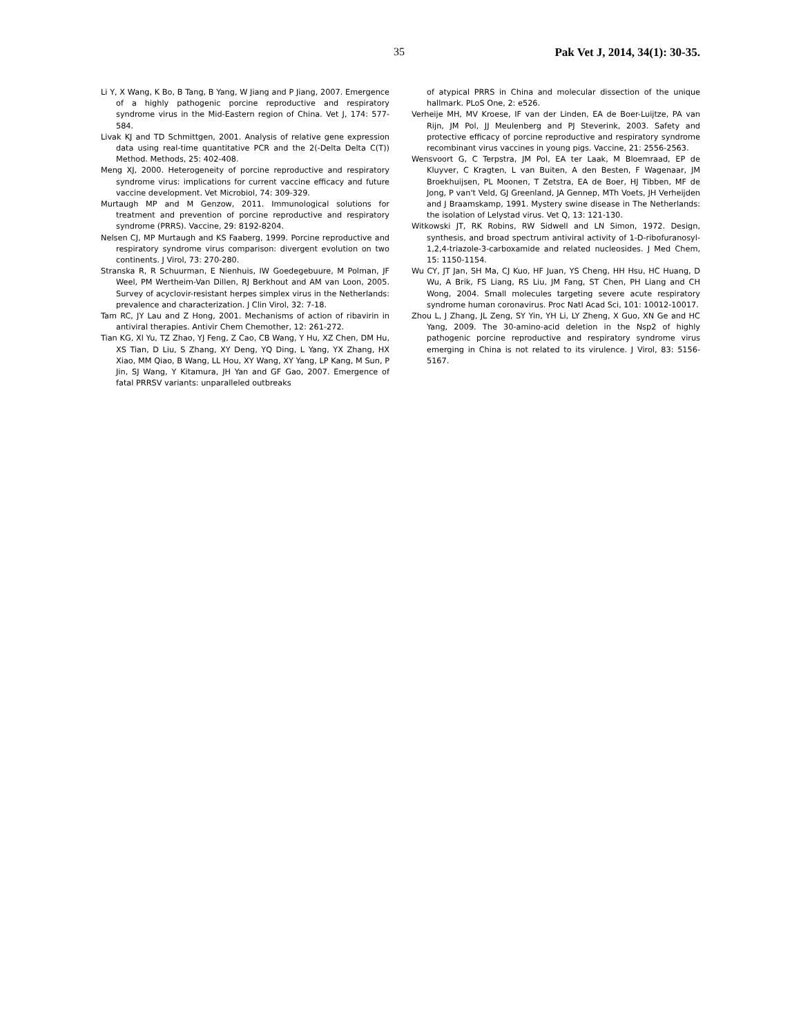35 Pak Vet J, 2014, 34(1): 30-35.
Li Y, X Wang, K Bo, B Tang, B Yang, W Jiang and P Jiang, 2007. Emergence of a highly pathogenic porcine reproductive and respiratory syndrome virus in the Mid-Eastern region of China. Vet J, 174: 577-584.
Livak KJ and TD Schmittgen, 2001. Analysis of relative gene expression data using real-time quantitative PCR and the 2(-Delta Delta C(T)) Method. Methods, 25: 402-408.
Meng XJ, 2000. Heterogeneity of porcine reproductive and respiratory syndrome virus: implications for current vaccine efficacy and future vaccine development. Vet Microbiol, 74: 309-329.
Murtaugh MP and M Genzow, 2011. Immunological solutions for treatment and prevention of porcine reproductive and respiratory syndrome (PRRS). Vaccine, 29: 8192-8204.
Nelsen CJ, MP Murtaugh and KS Faaberg, 1999. Porcine reproductive and respiratory syndrome virus comparison: divergent evolution on two continents. J Virol, 73: 270-280.
Stranska R, R Schuurman, E Nienhuis, IW Goedegebuure, M Polman, JF Weel, PM Wertheim-Van Dillen, RJ Berkhout and AM van Loon, 2005. Survey of acyclovir-resistant herpes simplex virus in the Netherlands: prevalence and characterization. J Clin Virol, 32: 7-18.
Tam RC, JY Lau and Z Hong, 2001. Mechanisms of action of ribavirin in antiviral therapies. Antivir Chem Chemother, 12: 261-272.
Tian KG, Xl Yu, TZ Zhao, YJ Feng, Z Cao, CB Wang, Y Hu, XZ Chen, DM Hu, XS Tian, D Liu, S Zhang, XY Deng, YQ Ding, L Yang, YX Zhang, HX Xiao, MM Qiao, B Wang, LL Hou, XY Wang, XY Yang, LP Kang, M Sun, P Jin, SJ Wang, Y Kitamura, JH Yan and GF Gao, 2007. Emergence of fatal PRRSV variants: unparalleled outbreaks
of atypical PRRS in China and molecular dissection of the unique hallmark. PLoS One, 2: e526.
Verheije MH, MV Kroese, IF van der Linden, EA de Boer-Luijtze, PA van Rijn, JM Pol, JJ Meulenberg and PJ Steverink, 2003. Safety and protective efficacy of porcine reproductive and respiratory syndrome recombinant virus vaccines in young pigs. Vaccine, 21: 2556-2563.
Wensvoort G, C Terpstra, JM Pol, EA ter Laak, M Bloemraad, EP de Kluyver, C Kragten, L van Buiten, A den Besten, F Wagenaar, JM Broekhuijsen, PL Moonen, T Zetstra, EA de Boer, HJ Tibben, MF de Jong, P van't Veld, GJ Greenland, JA Gennep, MTh Voets, JH Verheijden and J Braamskamp, 1991. Mystery swine disease in The Netherlands: the isolation of Lelystad virus. Vet Q, 13: 121-130.
Witkowski JT, RK Robins, RW Sidwell and LN Simon, 1972. Design, synthesis, and broad spectrum antiviral activity of 1-D-ribofuranosyl-1,2,4-triazole-3-carboxamide and related nucleosides. J Med Chem, 15: 1150-1154.
Wu CY, JT Jan, SH Ma, CJ Kuo, HF Juan, YS Cheng, HH Hsu, HC Huang, D Wu, A Brik, FS Liang, RS Liu, JM Fang, ST Chen, PH Liang and CH Wong, 2004. Small molecules targeting severe acute respiratory syndrome human coronavirus. Proc Natl Acad Sci, 101: 10012-10017.
Zhou L, J Zhang, JL Zeng, SY Yin, YH Li, LY Zheng, X Guo, XN Ge and HC Yang, 2009. The 30-amino-acid deletion in the Nsp2 of highly pathogenic porcine reproductive and respiratory syndrome virus emerging in China is not related to its virulence. J Virol, 83: 5156-5167.